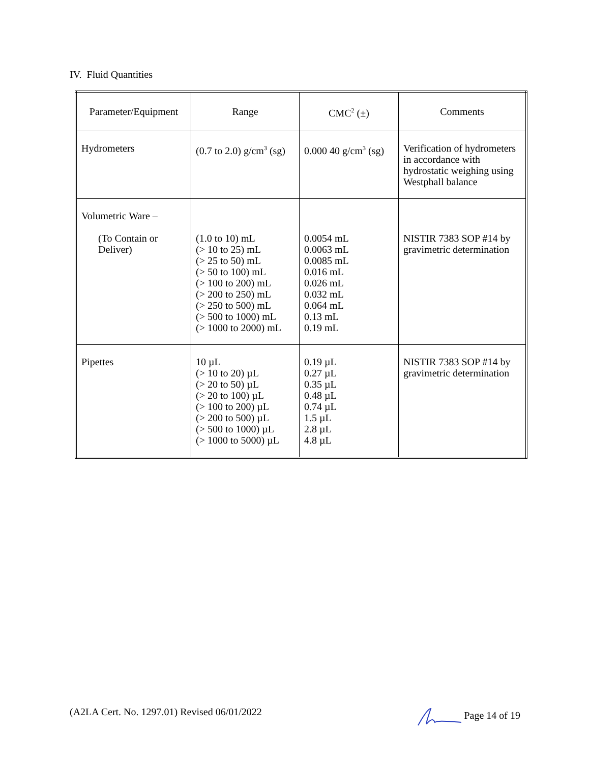IV. Fluid Quantities
| Parameter/Equipment | Range | CMC<sup>2</sup> (±) | Comments |
| Hydrometers | (0.7 to 2.0) g/cm<sup>3</sup> (sg) | 0.000 40 g/cm<sup>3</sup> (sg) | Verification of hydrometers in accordance with hydrostatic weighing using Westphall balance |
| Volumetric Ware – (To Contain or Deliver) | (1.0 to 10) mL (> 10 to 25) mL (> 25 to 50) mL (> 50 to 100) mL (> 100 to 200) mL (> 200 to 250) mL (> 250 to 500) mL (> 500 to 1000) mL (> 1000 to 2000) mL | 0.0054 mL 0.0063 mL 0.0085 mL 0.016 mL 0.026 mL 0.032 mL 0.064 mL 0.13 mL 0.19 mL | NISTIR 7383 SOP #14 by gravimetric determination |
| Pipettes | 10 µL (> 10 to 20) µL (> 20 to 50) µL (> 20 to 100) µL (> 100 to 200) µL (> 200 to 500) µL (> 500 to 1000) µL (> 1000 to 5000) µL | 0.19 µL 0.27 µL 0.35 µL 0.48 µL 0.74 µL 1.5 µL 2.8 µL 4.8 µL | NISTIR 7383 SOP #14 by gravimetric determination |
(A2LA Cert. No. 1297.01) Revised 06/01/2022 Page 14 of 19